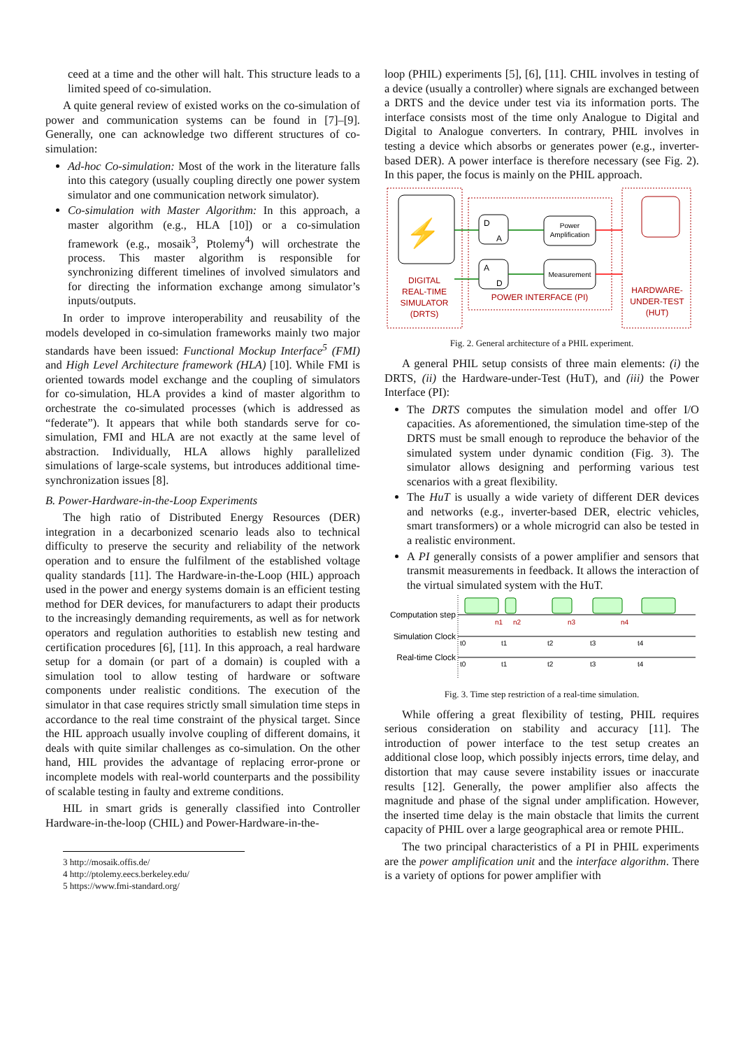ceed at a time and the other will halt. This structure leads to a limited speed of co-simulation.
A quite general review of existed works on the co-simulation of power and communication systems can be found in [7]–[9]. Generally, one can acknowledge two different structures of co-simulation:
Ad-hoc Co-simulation: Most of the work in the literature falls into this category (usually coupling directly one power system simulator and one communication network simulator).
Co-simulation with Master Algorithm: In this approach, a master algorithm (e.g., HLA [10]) or a co-simulation framework (e.g., mosaik<sup>3</sup>, Ptolemy<sup>4</sup>) will orchestrate the process. This master algorithm is responsible for synchronizing different timelines of involved simulators and for directing the information exchange among simulator’s inputs/outputs.
In order to improve interoperability and reusability of the models developed in co-simulation frameworks mainly two major standards have been issued: Functional Mockup Interface<sup>5</sup> (FMI) and High Level Architecture framework (HLA) [10]. While FMI is oriented towards model exchange and the coupling of simulators for co-simulation, HLA provides a kind of master algorithm to orchestrate the co-simulated processes (which is addressed as “federate”). It appears that while both standards serve for co-simulation, FMI and HLA are not exactly at the same level of abstraction. Individually, HLA allows highly parallelized simulations of large-scale systems, but introduces additional time-synchronization issues [8].
B. Power-Hardware-in-the-Loop Experiments
The high ratio of Distributed Energy Resources (DER) integration in a decarbonized scenario leads also to technical difficulty to preserve the security and reliability of the network operation and to ensure the fulfilment of the established voltage quality standards [11]. The Hardware-in-the-Loop (HIL) approach used in the power and energy systems domain is an efficient testing method for DER devices, for manufacturers to adapt their products to the increasingly demanding requirements, as well as for network operators and regulation authorities to establish new testing and certification procedures [6], [11]. In this approach, a real hardware setup for a domain (or part of a domain) is coupled with a simulation tool to allow testing of hardware or software components under realistic conditions. The execution of the simulator in that case requires strictly small simulation time steps in accordance to the real time constraint of the physical target. Since the HIL approach usually involve coupling of different domains, it deals with quite similar challenges as co-simulation. On the other hand, HIL provides the advantage of replacing error-prone or incomplete models with real-world counterparts and the possibility of scalable testing in faulty and extreme conditions.
HIL in smart grids is generally classified into Controller Hardware-in-the-loop (CHIL) and Power-Hardware-in-the-
3 http://mosaik.offis.de/
4 http://ptolemy.eecs.berkeley.edu/
5 https://www.fmi-standard.org/
loop (PHIL) experiments [5], [6], [11]. CHIL involves in testing of a device (usually a controller) where signals are exchanged between a DRTS and the device under test via its information ports. The interface consists most of the time only Analogue to Digital and Digital to Analogue converters. In contrary, PHIL involves in testing a device which absorbs or generates power (e.g., inverter-based DER). A power interface is therefore necessary (see Fig. 2). In this paper, the focus is mainly on the PHIL approach.
⚡
DIGITAL REAL-TIME SIMULATOR (DRTS)
D
A
A
D
Power
Amplification
Measurement
POWER INTERFACE (PI)
HARDWARE- UNDER-TEST (HUT)
Fig. 2. General architecture of a PHIL experiment.
A general PHIL setup consists of three main elements: (i) the DRTS, (ii) the Hardware-under-Test (HuT), and (iii) the Power Interface (PI):
The DRTS computes the simulation model and offer I/O capacities. As aforementioned, the simulation time-step of the DRTS must be small enough to reproduce the behavior of the simulated system under dynamic condition (Fig. 3). The simulator allows designing and performing various test scenarios with a great flexibility.
The HuT is usually a wide variety of different DER devices and networks (e.g., inverter-based DER, electric vehicles, smart transformers) or a whole microgrid can also be tested in a realistic environment.
A PI generally consists of a power amplifier and sensors that transmit measurements in feedback. It allows the interaction of the virtual simulated system with the HuT.
Computation step
Simulation Clock
Real-time Clock
n1 n2 n3 n4
t0 t1 t2 t3 t4 t0 t1 t2 t3 t4
Fig. 3. Time step restriction of a real-time simulation.
While offering a great flexibility of testing, PHIL requires serious consideration on stability and accuracy [11]. The introduction of power interface to the test setup creates an additional close loop, which possibly injects errors, time delay, and distortion that may cause severe instability issues or inaccurate results [12]. Generally, the power amplifier also affects the magnitude and phase of the signal under amplification. However, the inserted time delay is the main obstacle that limits the current capacity of PHIL over a large geographical area or remote PHIL.
The two principal characteristics of a PI in PHIL experiments are the power amplification unit and the interface algorithm. There is a variety of options for power amplifier with